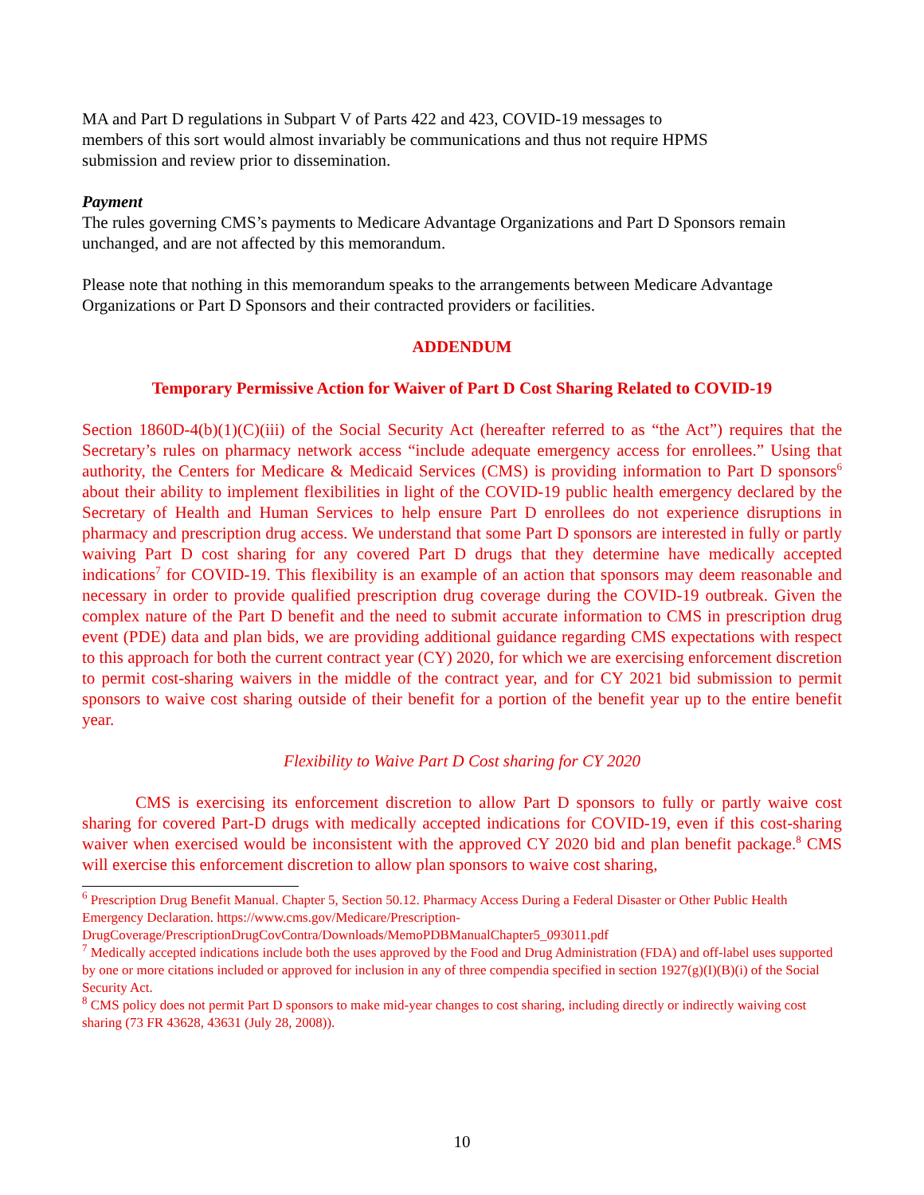MA and Part D regulations in Subpart V of Parts 422 and 423, COVID-19 messages to
members of this sort would almost invariably be communications and thus not require HPMS
submission and review prior to dissemination.
Payment
The rules governing CMS’s payments to Medicare Advantage Organizations and Part D Sponsors remain unchanged, and are not affected by this memorandum.
Please note that nothing in this memorandum speaks to the arrangements between Medicare Advantage Organizations or Part D Sponsors and their contracted providers or facilities.
ADDENDUM
Temporary Permissive Action for Waiver of Part D Cost Sharing Related to COVID-19
Section 1860D-4(b)(1)(C)(iii) of the Social Security Act (hereafter referred to as “the Act”) requires that the Secretary’s rules on pharmacy network access “include adequate emergency access for enrollees.” Using that authority, the Centers for Medicare & Medicaid Services (CMS) is providing information to Part D sponsors<sup>6</sup> about their ability to implement flexibilities in light of the COVID-19 public health emergency declared by the Secretary of Health and Human Services to help ensure Part D enrollees do not experience disruptions in pharmacy and prescription drug access. We understand that some Part D sponsors are interested in fully or partly waiving Part D cost sharing for any covered Part D drugs that they determine have medically accepted indications<sup>7</sup> for COVID-19. This flexibility is an example of an action that sponsors may deem reasonable and necessary in order to provide qualified prescription drug coverage during the COVID-19 outbreak. Given the complex nature of the Part D benefit and the need to submit accurate information to CMS in prescription drug event (PDE) data and plan bids, we are providing additional guidance regarding CMS expectations with respect to this approach for both the current contract year (CY) 2020, for which we are exercising enforcement discretion to permit cost-sharing waivers in the middle of the contract year, and for CY 2021 bid submission to permit sponsors to waive cost sharing outside of their benefit for a portion of the benefit year up to the entire benefit year.
Flexibility to Waive Part D Cost sharing for CY 2020
CMS is exercising its enforcement discretion to allow Part D sponsors to fully or partly waive cost sharing for covered Part-D drugs with medically accepted indications for COVID-19, even if this cost-sharing waiver when exercised would be inconsistent with the approved CY 2020 bid and plan benefit package.<sup>8</sup> CMS will exercise this enforcement discretion to allow plan sponsors to waive cost sharing,
<sup>6</sup> Prescription Drug Benefit Manual. Chapter 5, Section 50.12. Pharmacy Access During a Federal Disaster or Other Public Health Emergency Declaration. https://www.cms.gov/Medicare/Prescription-DrugCoverage/PrescriptionDrugCovContra/Downloads/MemoPDBManualChapter5_093011.pdf
<sup>7</sup> Medically accepted indications include both the uses approved by the Food and Drug Administration (FDA) and off-label uses supported by one or more citations included or approved for inclusion in any of three compendia specified in section 1927(g)(I)(B)(i) of the Social Security Act.
<sup>8</sup> CMS policy does not permit Part D sponsors to make mid-year changes to cost sharing, including directly or indirectly waiving cost sharing (73 FR 43628, 43631 (July 28, 2008)).
10